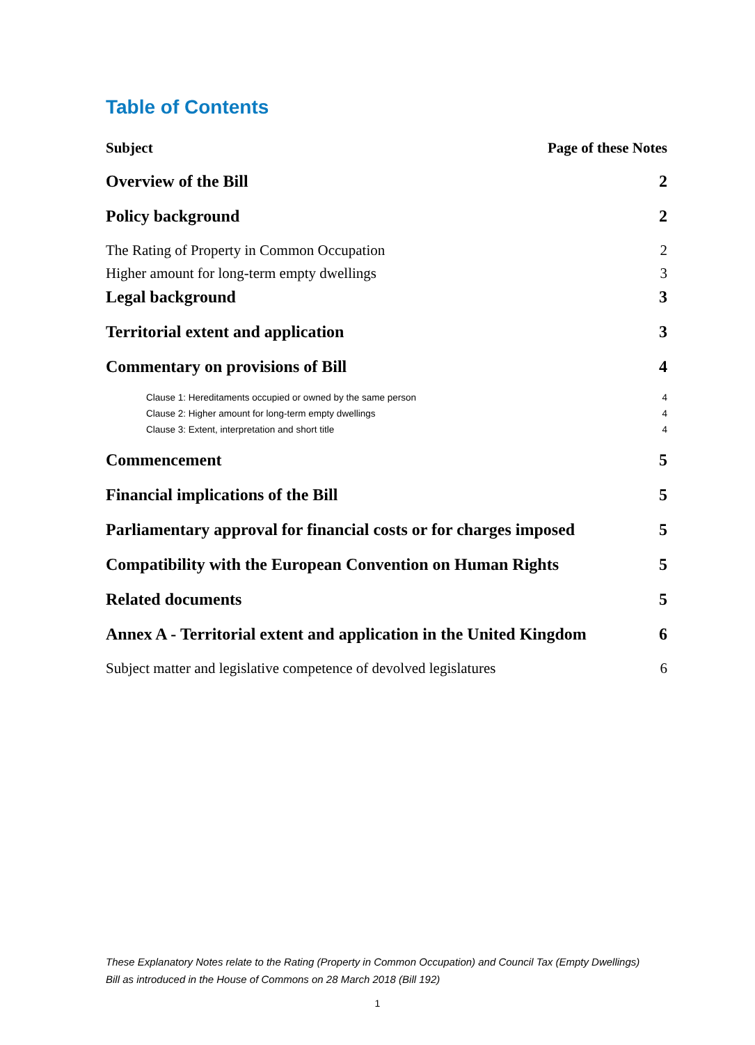Table of Contents
Subject Page of these Notes
Overview of the Bill 2
Policy background 2
The Rating of Property in Common Occupation 2
Higher amount for long-term empty dwellings 3
Legal background 3
Territorial extent and application 3
Commentary on provisions of Bill 4
Clause 1: Hereditaments occupied or owned by the same person 4
Clause 2: Higher amount for long-term empty dwellings 4
Clause 3: Extent, interpretation and short title 4
Commencement 5
Financial implications of the Bill 5
Parliamentary approval for financial costs or for charges imposed 5
Compatibility with the European Convention on Human Rights 5
Related documents 5
Annex A - Territorial extent and application in the United Kingdom 6
Subject matter and legislative competence of devolved legislatures 6
These Explanatory Notes relate to the Rating (Property in Common Occupation) and Council Tax (Empty Dwellings) Bill as introduced in the House of Commons on 28 March 2018 (Bill 192)
1